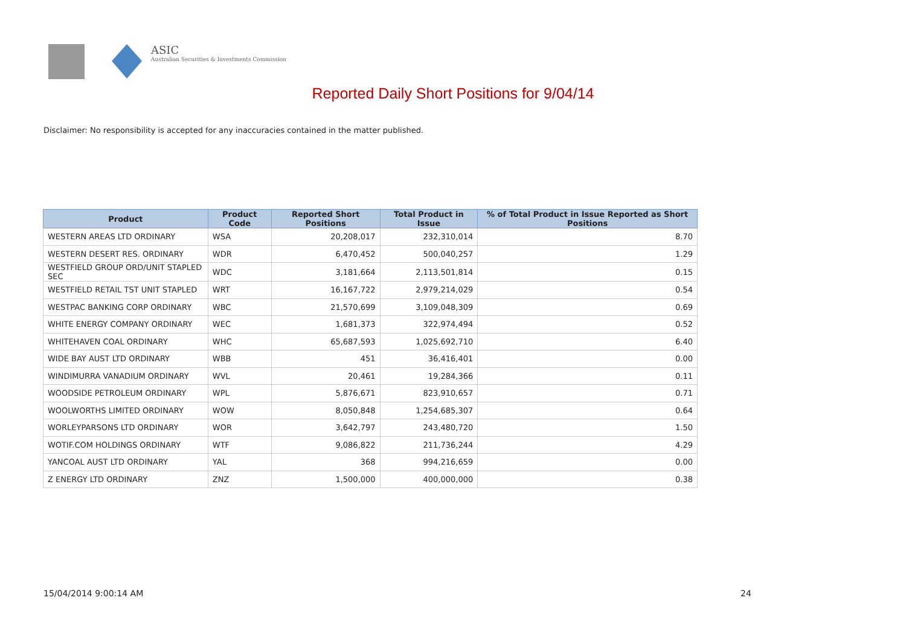ASIC
Australian Securities & Investments Commission
Reported Daily Short Positions for 9/04/14
Disclaimer: No responsibility is accepted for any inaccuracies contained in the matter published.
| Product | Product Code | Reported Short Positions | Total Product in Issue | % of Total Product in Issue Reported as Short Positions |
| --- | --- | --- | --- | --- |
| WESTERN AREAS LTD ORDINARY | WSA | 20,208,017 | 232,310,014 | 8.70 |
| WESTERN DESERT RES. ORDINARY | WDR | 6,470,452 | 500,040,257 | 1.29 |
| WESTFIELD GROUP ORD/UNIT STAPLED SEC | WDC | 3,181,664 | 2,113,501,814 | 0.15 |
| WESTFIELD RETAIL TST UNIT STAPLED | WRT | 16,167,722 | 2,979,214,029 | 0.54 |
| WESTPAC BANKING CORP ORDINARY | WBC | 21,570,699 | 3,109,048,309 | 0.69 |
| WHITE ENERGY COMPANY ORDINARY | WEC | 1,681,373 | 322,974,494 | 0.52 |
| WHITEHAVEN COAL ORDINARY | WHC | 65,687,593 | 1,025,692,710 | 6.40 |
| WIDE BAY AUST LTD ORDINARY | WBB | 451 | 36,416,401 | 0.00 |
| WINDIMURRA VANADIUM ORDINARY | WVL | 20,461 | 19,284,366 | 0.11 |
| WOODSIDE PETROLEUM ORDINARY | WPL | 5,876,671 | 823,910,657 | 0.71 |
| WOOLWORTHS LIMITED ORDINARY | WOW | 8,050,848 | 1,254,685,307 | 0.64 |
| WORLEYPARSONS LTD ORDINARY | WOR | 3,642,797 | 243,480,720 | 1.50 |
| WOTIF.COM HOLDINGS ORDINARY | WTF | 9,086,822 | 211,736,244 | 4.29 |
| YANCOAL AUST LTD ORDINARY | YAL | 368 | 994,216,659 | 0.00 |
| Z ENERGY LTD ORDINARY | ZNZ | 1,500,000 | 400,000,000 | 0.38 |
15/04/2014 9:00:14 AM 24